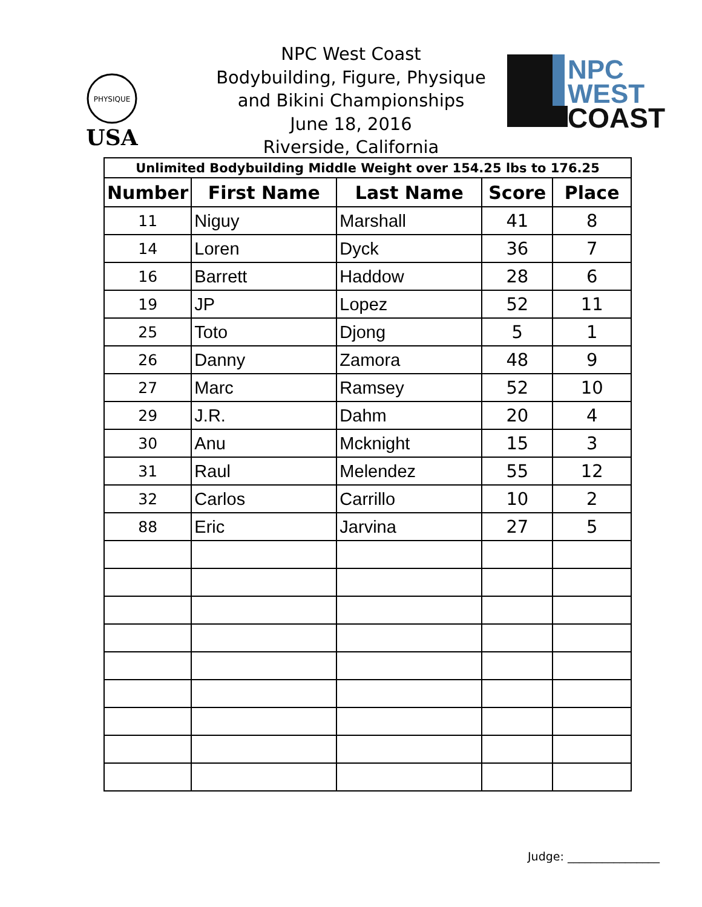PHYSIQUE
USA
NPC West Coast
Bodybuilding, Figure, Physique
and Bikini Championships
June 18, 2016
Riverside, California
NPC
WEST
COAST
| Unlimited Bodybuilding Middle Weight over 154.25 lbs to 176.25 | | | | |
| Number | First Name | Last Name | Score | Place |
| 11 | Niguy | Marshall | 41 | 8 |
| 14 | Loren | Dyck | 36 | 7 |
| 16 | Barrett | Haddow | 28 | 6 |
| 19 | JP | Lopez | 52 | 11 |
| 25 | Toto | Djong | 5 | 1 |
| 26 | Danny | Zamora | 48 | 9 |
| 27 | Marc | Ramsey | 52 | 10 |
| 29 | J.R. | Dahm | 20 | 4 |
| 30 | Anu | Mcknight | 15 | 3 |
| 31 | Raul | Melendez | 55 | 12 |
| 32 | Carlos | Carrillo | 10 | 2 |
| 88 | Eric | Jarvina | 27 | 5 |
Judge: ________________